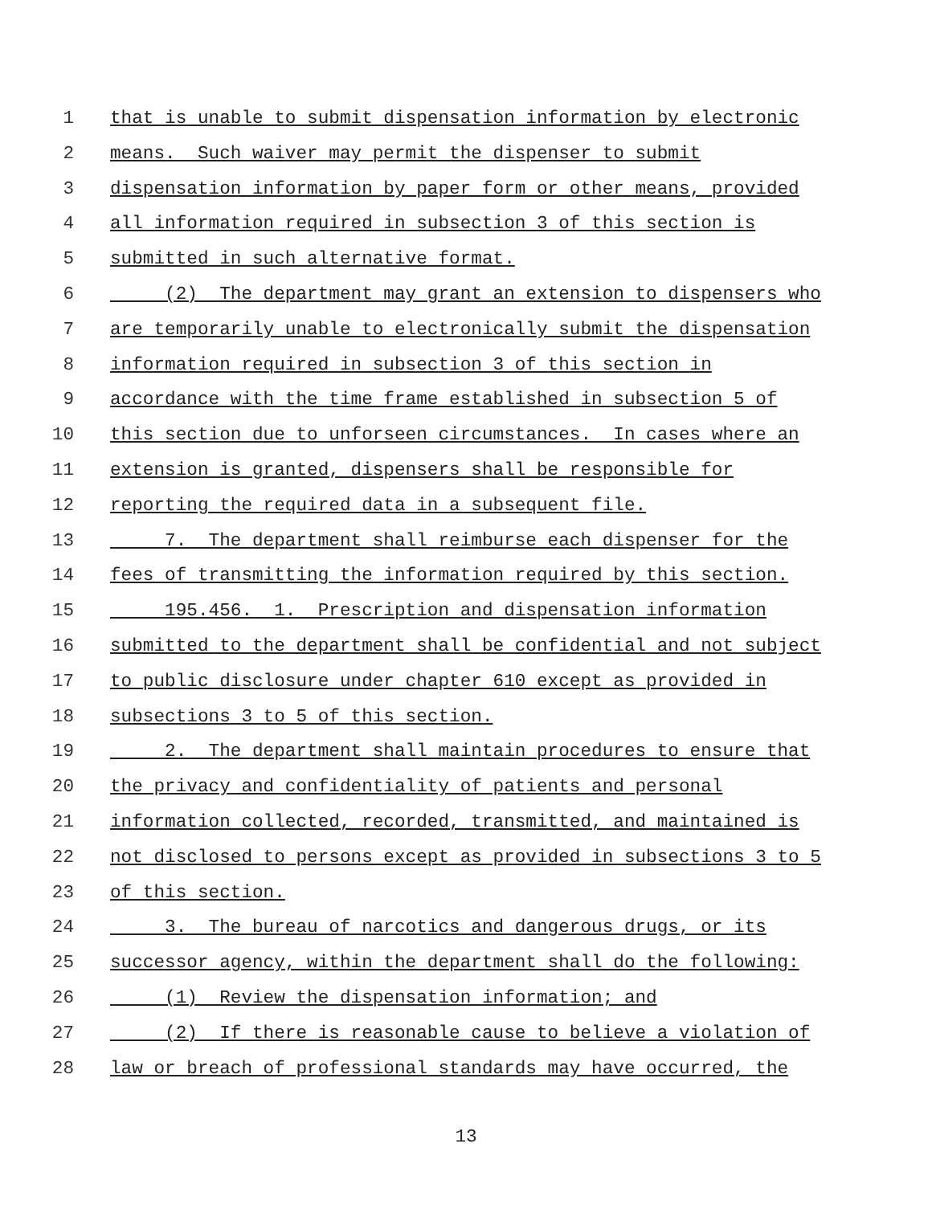1 that is unable to submit dispensation information by electronic
2 means. Such waiver may permit the dispenser to submit
3 dispensation information by paper form or other means, provided
4 all information required in subsection 3 of this section is
5 submitted in such alternative format.
6 (2) The department may grant an extension to dispensers who
7 are temporarily unable to electronically submit the dispensation
8 information required in subsection 3 of this section in
9 accordance with the time frame established in subsection 5 of
10 this section due to unforseen circumstances. In cases where an
11 extension is granted, dispensers shall be responsible for
12 reporting the required data in a subsequent file.
13 7. The department shall reimburse each dispenser for the
14 fees of transmitting the information required by this section.
15 195.456. 1. Prescription and dispensation information
16 submitted to the department shall be confidential and not subject
17 to public disclosure under chapter 610 except as provided in
18 subsections 3 to 5 of this section.
19 2. The department shall maintain procedures to ensure that
20 the privacy and confidentiality of patients and personal
21 information collected, recorded, transmitted, and maintained is
22 not disclosed to persons except as provided in subsections 3 to 5
23 of this section.
24 3. The bureau of narcotics and dangerous drugs, or its
25 successor agency, within the department shall do the following:
26 (1) Review the dispensation information; and
27 (2) If there is reasonable cause to believe a violation of
28 law or breach of professional standards may have occurred, the
13